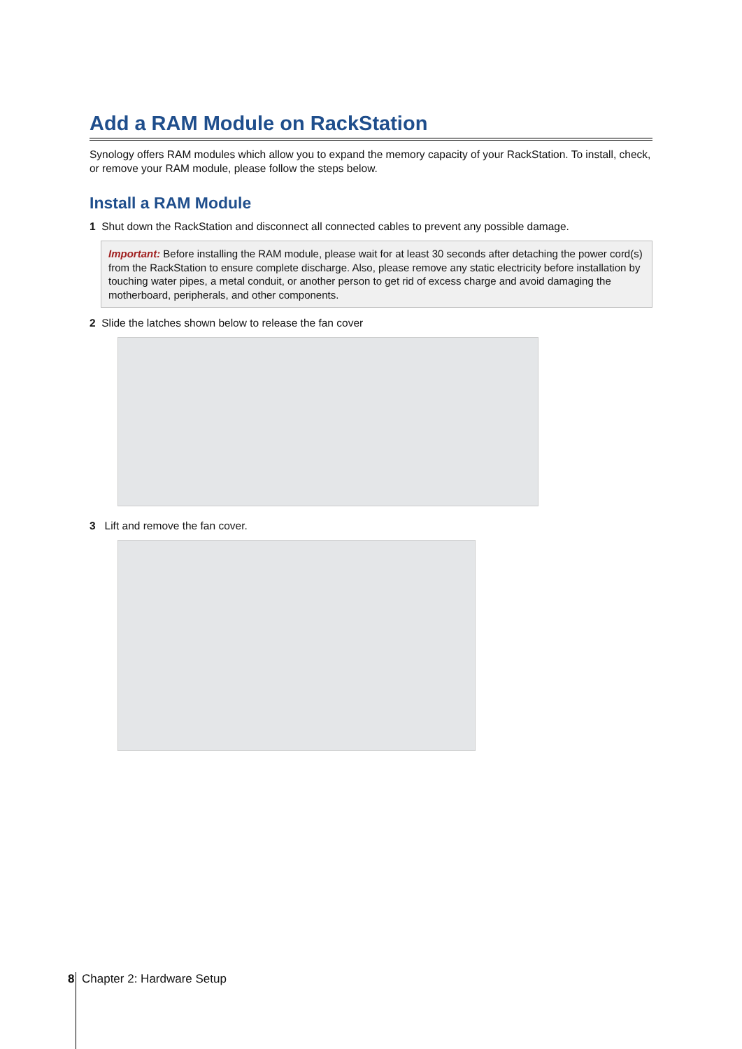Add a RAM Module on RackStation
Synology offers RAM modules which allow you to expand the memory capacity of your RackStation. To install, check, or remove your RAM module, please follow the steps below.
Install a RAM Module
1 Shut down the RackStation and disconnect all connected cables to prevent any possible damage.
Important: Before installing the RAM module, please wait for at least 30 seconds after detaching the power cord(s) from the RackStation to ensure complete discharge. Also, please remove any static electricity before installation by touching water pipes, a metal conduit, or another person to get rid of excess charge and avoid damaging the motherboard, peripherals, and other components.
2 Slide the latches shown below to release the fan cover
3 Lift and remove the fan cover.
8 Chapter 2: Hardware Setup